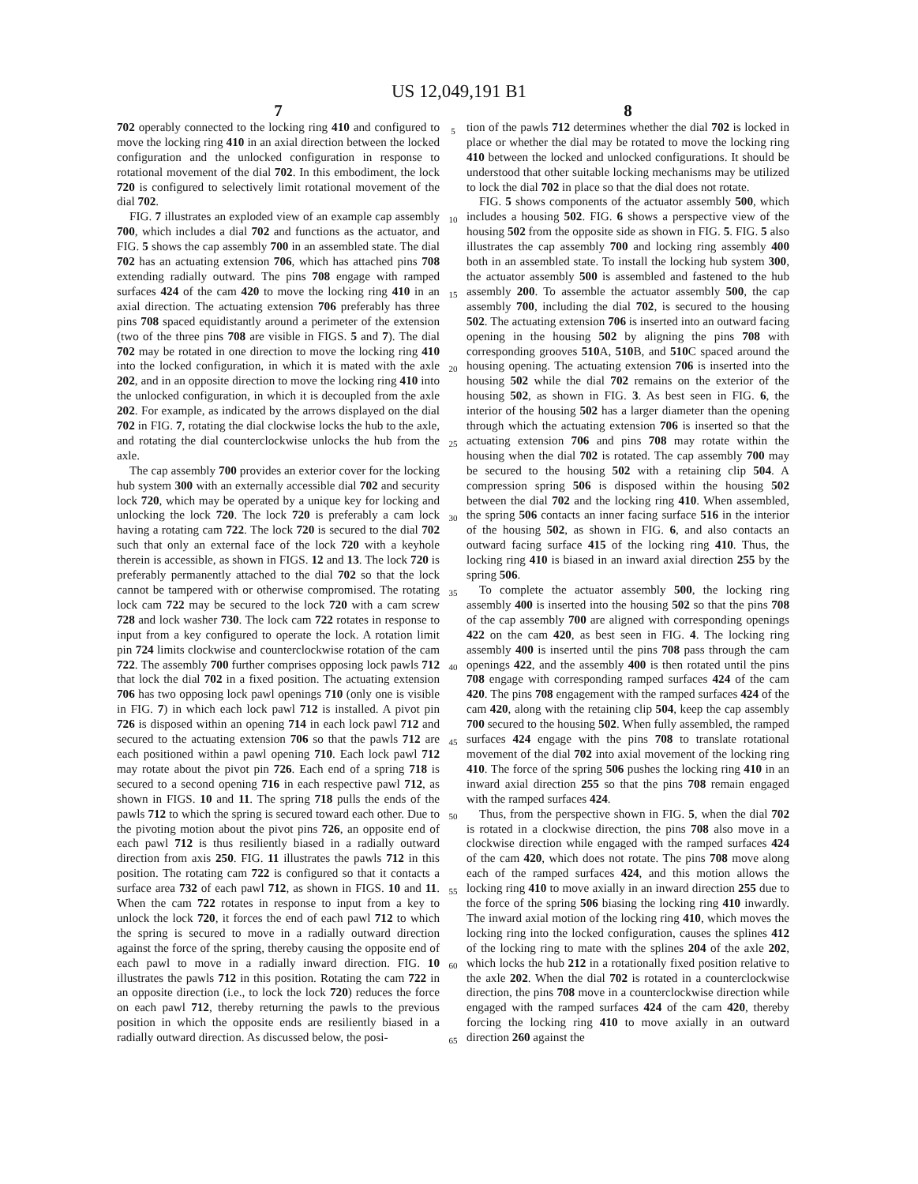US 12,049,191 B1
7
702 operably connected to the locking ring 410 and configured to move the locking ring 410 in an axial direction between the locked configuration and the unlocked configuration in response to rotational movement of the dial 702. In this embodiment, the lock 720 is configured to selectively limit rotational movement of the dial 702.
FIG. 7 illustrates an exploded view of an example cap assembly 700, which includes a dial 702 and functions as the actuator, and FIG. 5 shows the cap assembly 700 in an assembled state. The dial 702 has an actuating extension 706, which has attached pins 708 extending radially outward. The pins 708 engage with ramped surfaces 424 of the cam 420 to move the locking ring 410 in an axial direction. The actuating extension 706 preferably has three pins 708 spaced equidistantly around a perimeter of the extension (two of the three pins 708 are visible in FIGS. 5 and 7). The dial 702 may be rotated in one direction to move the locking ring 410 into the locked configuration, in which it is mated with the axle 202, and in an opposite direction to move the locking ring 410 into the unlocked configuration, in which it is decoupled from the axle 202. For example, as indicated by the arrows displayed on the dial 702 in FIG. 7, rotating the dial clockwise locks the hub to the axle, and rotating the dial counterclockwise unlocks the hub from the axle.
The cap assembly 700 provides an exterior cover for the locking hub system 300 with an externally accessible dial 702 and security lock 720, which may be operated by a unique key for locking and unlocking the lock 720. The lock 720 is preferably a cam lock having a rotating cam 722. The lock 720 is secured to the dial 702 such that only an external face of the lock 720 with a keyhole therein is accessible, as shown in FIGS. 12 and 13. The lock 720 is preferably permanently attached to the dial 702 so that the lock cannot be tampered with or otherwise compromised. The rotating lock cam 722 may be secured to the lock 720 with a cam screw 728 and lock washer 730. The lock cam 722 rotates in response to input from a key configured to operate the lock. A rotation limit pin 724 limits clockwise and counterclockwise rotation of the cam 722. The assembly 700 further comprises opposing lock pawls 712 that lock the dial 702 in a fixed position. The actuating extension 706 has two opposing lock pawl openings 710 (only one is visible in FIG. 7) in which each lock pawl 712 is installed. A pivot pin 726 is disposed within an opening 714 in each lock pawl 712 and secured to the actuating extension 706 so that the pawls 712 are each positioned within a pawl opening 710. Each lock pawl 712 may rotate about the pivot pin 726. Each end of a spring 718 is secured to a second opening 716 in each respective pawl 712, as shown in FIGS. 10 and 11. The spring 718 pulls the ends of the pawls 712 to which the spring is secured toward each other. Due to the pivoting motion about the pivot pins 726, an opposite end of each pawl 712 is thus resiliently biased in a radially outward direction from axis 250. FIG. 11 illustrates the pawls 712 in this position. The rotating cam 722 is configured so that it contacts a surface area 732 of each pawl 712, as shown in FIGS. 10 and 11. When the cam 722 rotates in response to input from a key to unlock the lock 720, it forces the end of each pawl 712 to which the spring is secured to move in a radially outward direction against the force of the spring, thereby causing the opposite end of each pawl to move in a radially inward direction. FIG. 10 illustrates the pawls 712 in this position. Rotating the cam 722 in an opposite direction (i.e., to lock the lock 720) reduces the force on each pawl 712, thereby returning the pawls to the previous position in which the opposite ends are resiliently biased in a radially outward direction. As discussed below, the posi-
5
10
15
20
25
30
35
40
45
50
55
60
65
8
tion of the pawls 712 determines whether the dial 702 is locked in place or whether the dial may be rotated to move the locking ring 410 between the locked and unlocked configurations. It should be understood that other suitable locking mechanisms may be utilized to lock the dial 702 in place so that the dial does not rotate.
FIG. 5 shows components of the actuator assembly 500, which includes a housing 502. FIG. 6 shows a perspective view of the housing 502 from the opposite side as shown in FIG. 5. FIG. 5 also illustrates the cap assembly 700 and locking ring assembly 400 both in an assembled state. To install the locking hub system 300, the actuator assembly 500 is assembled and fastened to the hub assembly 200. To assemble the actuator assembly 500, the cap assembly 700, including the dial 702, is secured to the housing 502. The actuating extension 706 is inserted into an outward facing opening in the housing 502 by aligning the pins 708 with corresponding grooves 510 A, 510 B, and 510 C spaced around the housing opening. The actuating extension 706 is inserted into the housing 502 while the dial 702 remains on the exterior of the housing 502, as shown in FIG. 3. As best seen in FIG. 6, the interior of the housing 502 has a larger diameter than the opening through which the actuating extension 706 is inserted so that the actuating extension 706 and pins 708 may rotate within the housing when the dial 702 is rotated. The cap assembly 700 may be secured to the housing 502 with a retaining clip 504. A compression spring 506 is disposed within the housing 502 between the dial 702 and the locking ring 410. When assembled, the spring 506 contacts an inner facing surface 516 in the interior of the housing 502, as shown in FIG. 6, and also contacts an outward facing surface 415 of the locking ring 410. Thus, the locking ring 410 is biased in an inward axial direction 255 by the spring 506.
To complete the actuator assembly 500, the locking ring assembly 400 is inserted into the housing 502 so that the pins 708 of the cap assembly 700 are aligned with corresponding openings 422 on the cam 420, as best seen in FIG. 4. The locking ring assembly 400 is inserted until the pins 708 pass through the cam openings 422, and the assembly 400 is then rotated until the pins 708 engage with corresponding ramped surfaces 424 of the cam 420. The pins 708 engagement with the ramped surfaces 424 of the cam 420, along with the retaining clip 504, keep the cap assembly 700 secured to the housing 502. When fully assembled, the ramped surfaces 424 engage with the pins 708 to translate rotational movement of the dial 702 into axial movement of the locking ring 410. The force of the spring 506 pushes the locking ring 410 in an inward axial direction 255 so that the pins 708 remain engaged with the ramped surfaces 424.
Thus, from the perspective shown in FIG. 5, when the dial 702 is rotated in a clockwise direction, the pins 708 also move in a clockwise direction while engaged with the ramped surfaces 424 of the cam 420, which does not rotate. The pins 708 move along each of the ramped surfaces 424, and this motion allows the locking ring 410 to move axially in an inward direction 255 due to the force of the spring 506 biasing the locking ring 410 inwardly. The inward axial motion of the locking ring 410, which moves the locking ring into the locked configuration, causes the splines 412 of the locking ring to mate with the splines 204 of the axle 202, which locks the hub 212 in a rotationally fixed position relative to the axle 202. When the dial 702 is rotated in a counterclockwise direction, the pins 708 move in a counterclockwise direction while engaged with the ramped surfaces 424 of the cam 420, thereby forcing the locking ring 410 to move axially in an outward direction 260 against the